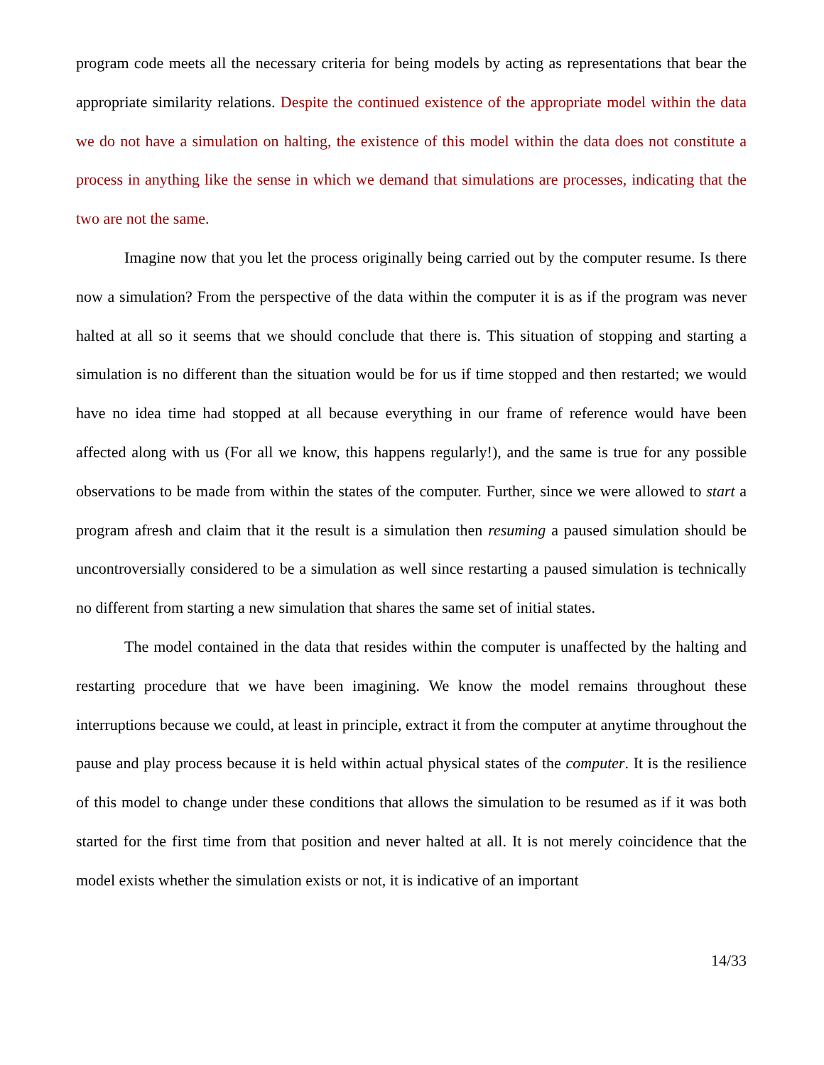program code meets all the necessary criteria for being models by acting as representations that bear the appropriate similarity relations. Despite the continued existence of the appropriate model within the data we do not have a simulation on halting, the existence of this model within the data does not constitute a process in anything like the sense in which we demand that simulations are processes, indicating that the two are not the same.
Imagine now that you let the process originally being carried out by the computer resume. Is there now a simulation? From the perspective of the data within the computer it is as if the program was never halted at all so it seems that we should conclude that there is. This situation of stopping and starting a simulation is no different than the situation would be for us if time stopped and then restarted; we would have no idea time had stopped at all because everything in our frame of reference would have been affected along with us (For all we know, this happens regularly!), and the same is true for any possible observations to be made from within the states of the computer. Further, since we were allowed to start a program afresh and claim that it the result is a simulation then resuming a paused simulation should be uncontroversially considered to be a simulation as well since restarting a paused simulation is technically no different from starting a new simulation that shares the same set of initial states.
The model contained in the data that resides within the computer is unaffected by the halting and restarting procedure that we have been imagining. We know the model remains throughout these interruptions because we could, at least in principle, extract it from the computer at anytime throughout the pause and play process because it is held within actual physical states of the computer. It is the resilience of this model to change under these conditions that allows the simulation to be resumed as if it was both started for the first time from that position and never halted at all. It is not merely coincidence that the model exists whether the simulation exists or not, it is indicative of an important
14/33